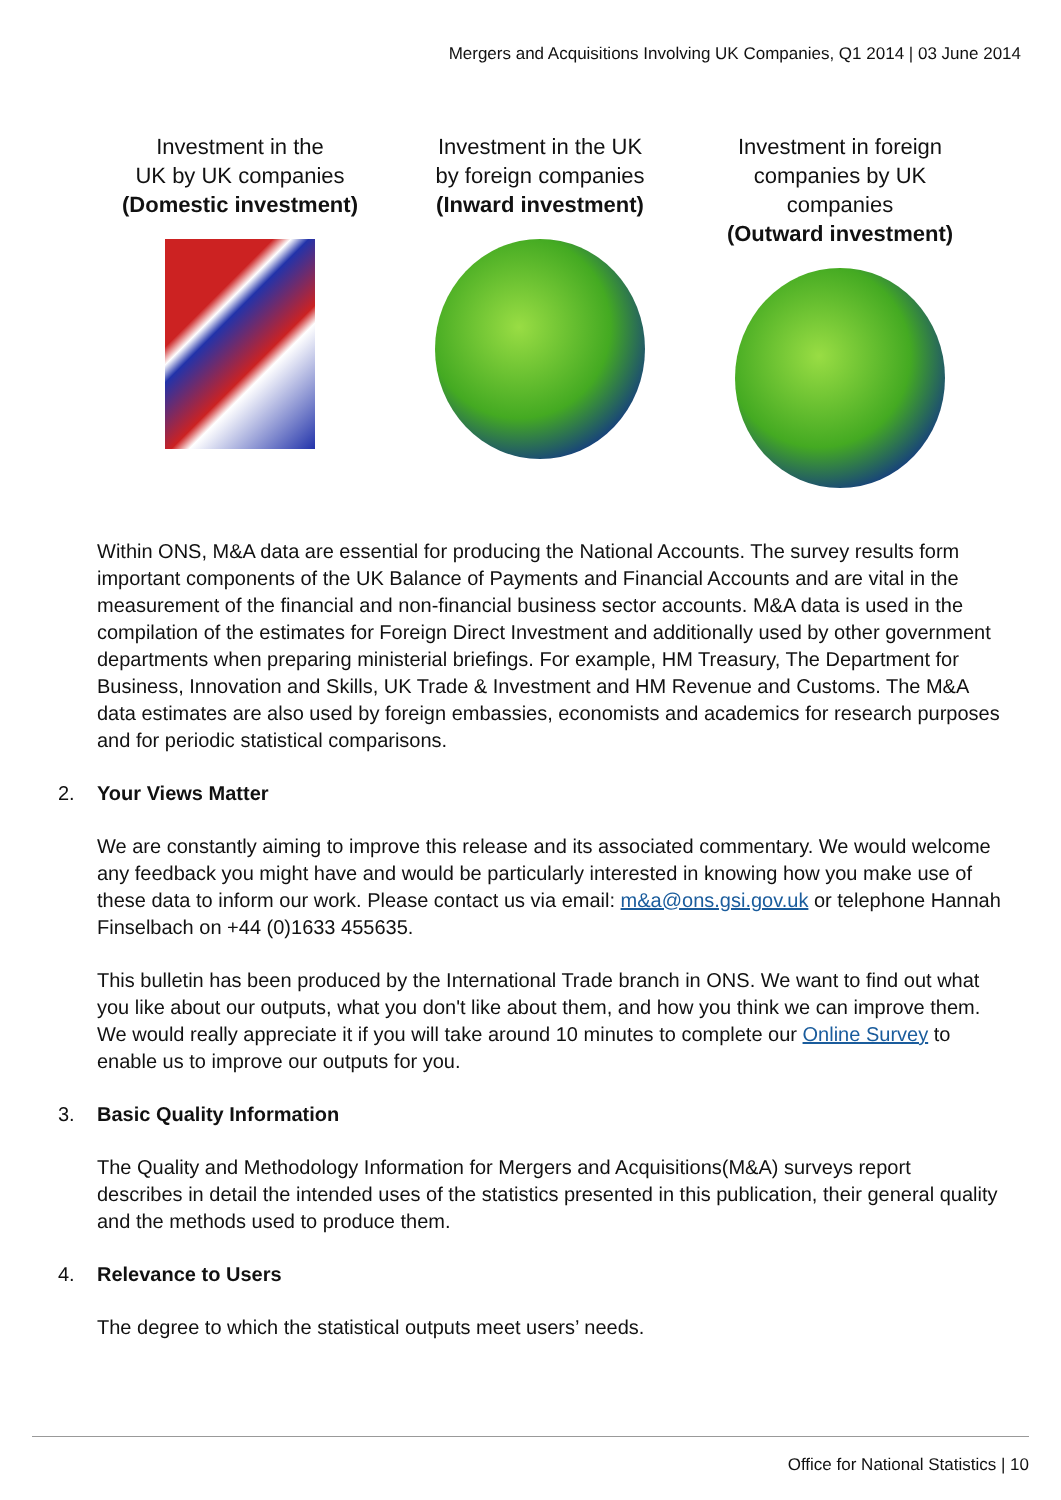Mergers and Acquisitions Involving UK Companies, Q1 2014 | 03 June 2014
Investment in the
UK by UK companies
(Domestic investment)
Investment in the UK
by foreign companies
(Inward investment)
Investment in foreign
companies by UK
companies
(Outward investment)
Within ONS, M&A data are essential for producing the National Accounts. The survey results form important components of the UK Balance of Payments and Financial Accounts and are vital in the measurement of the financial and non-financial business sector accounts. M&A data is used in the compilation of the estimates for Foreign Direct Investment and additionally used by other government departments when preparing ministerial briefings. For example, HM Treasury, The Department for Business, Innovation and Skills, UK Trade & Investment and HM Revenue and Customs. The M&A data estimates are also used by foreign embassies, economists and academics for research purposes and for periodic statistical comparisons.
2. Your Views Matter
We are constantly aiming to improve this release and its associated commentary. We would welcome any feedback you might have and would be particularly interested in knowing how you make use of these data to inform our work. Please contact us via email: m&a@ons.gsi.gov.uk or telephone Hannah Finselbach on +44 (0)1633 455635.
This bulletin has been produced by the International Trade branch in ONS. We want to find out what you like about our outputs, what you don't like about them, and how you think we can improve them. We would really appreciate it if you will take around 10 minutes to complete our Online Survey to enable us to improve our outputs for you.
3. Basic Quality Information
The Quality and Methodology Information for Mergers and Acquisitions(M&A) surveys report describes in detail the intended uses of the statistics presented in this publication, their general quality and the methods used to produce them.
4. Relevance to Users
The degree to which the statistical outputs meet users’ needs.
Office for National Statistics | 10